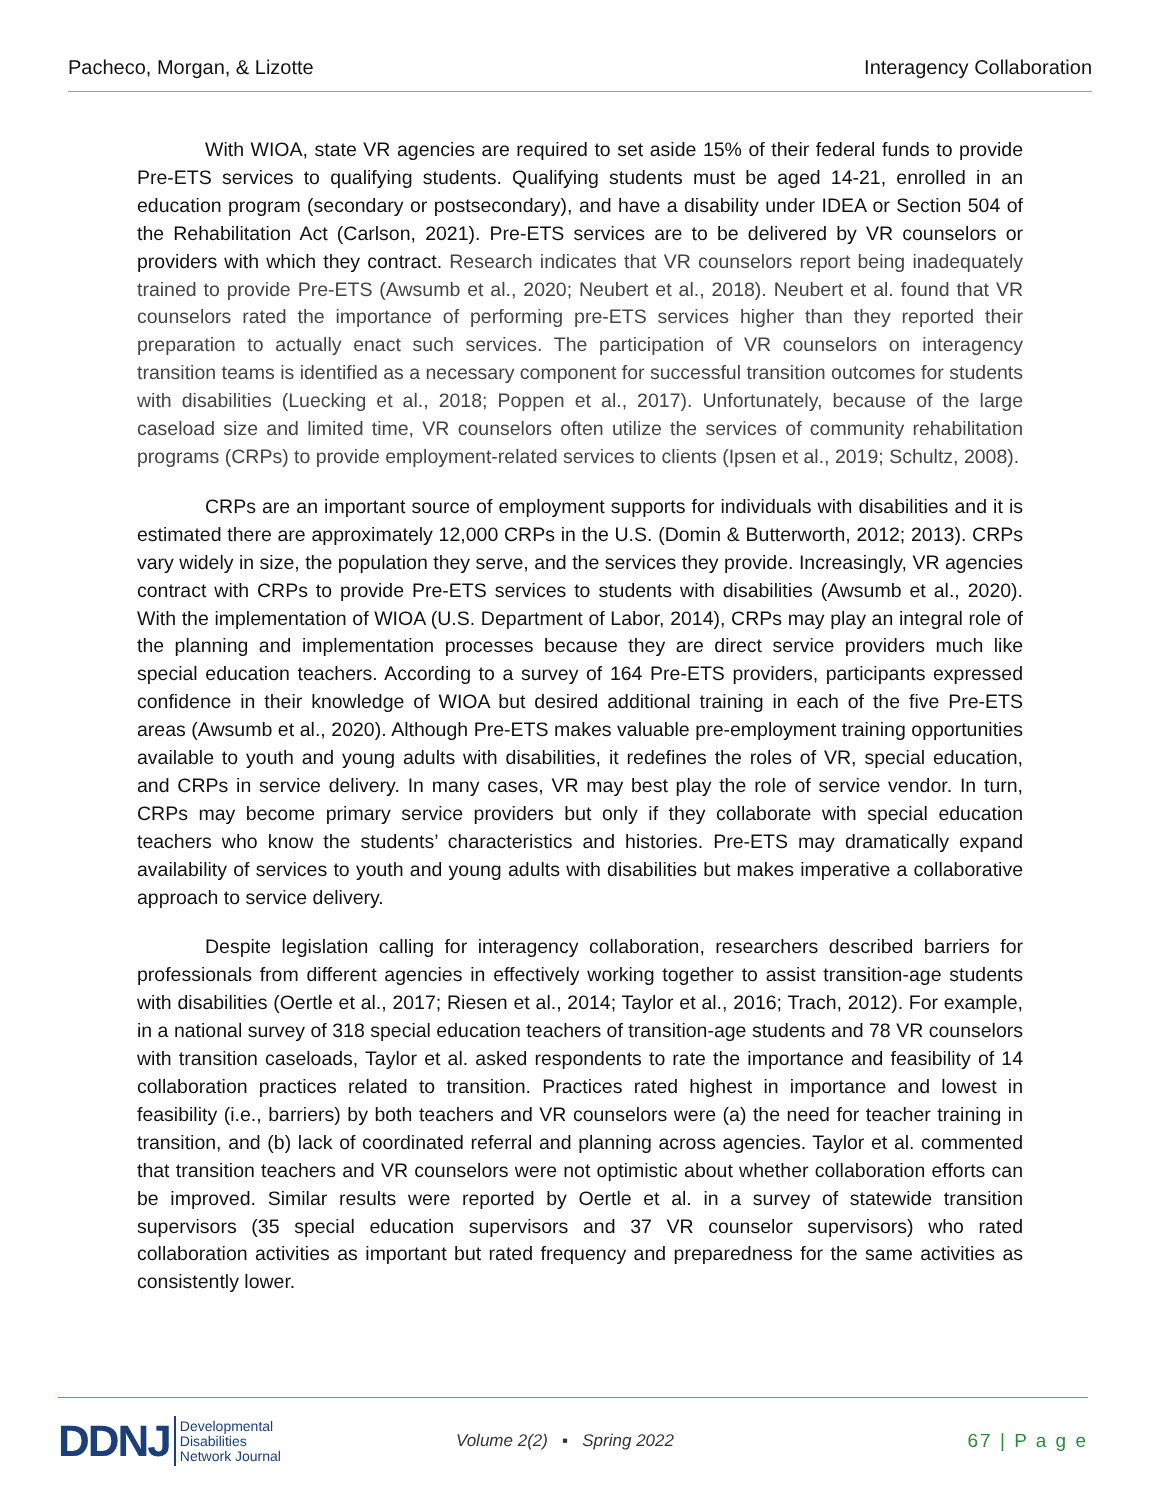Pacheco, Morgan, & Lizotte Interagency Collaboration
With WIOA, state VR agencies are required to set aside 15% of their federal funds to provide Pre-ETS services to qualifying students. Qualifying students must be aged 14-21, enrolled in an education program (secondary or postsecondary), and have a disability under IDEA or Section 504 of the Rehabilitation Act (Carlson, 2021). Pre-ETS services are to be delivered by VR counselors or providers with which they contract. Research indicates that VR counselors report being inadequately trained to provide Pre-ETS (Awsumb et al., 2020; Neubert et al., 2018). Neubert et al. found that VR counselors rated the importance of performing pre-ETS services higher than they reported their preparation to actually enact such services. The participation of VR counselors on interagency transition teams is identified as a necessary component for successful transition outcomes for students with disabilities (Luecking et al., 2018; Poppen et al., 2017). Unfortunately, because of the large caseload size and limited time, VR counselors often utilize the services of community rehabilitation programs (CRPs) to provide employment-related services to clients (Ipsen et al., 2019; Schultz, 2008).
CRPs are an important source of employment supports for individuals with disabilities and it is estimated there are approximately 12,000 CRPs in the U.S. (Domin & Butterworth, 2012; 2013). CRPs vary widely in size, the population they serve, and the services they provide. Increasingly, VR agencies contract with CRPs to provide Pre-ETS services to students with disabilities (Awsumb et al., 2020). With the implementation of WIOA (U.S. Department of Labor, 2014), CRPs may play an integral role of the planning and implementation processes because they are direct service providers much like special education teachers. According to a survey of 164 Pre-ETS providers, participants expressed confidence in their knowledge of WIOA but desired additional training in each of the five Pre-ETS areas (Awsumb et al., 2020). Although Pre-ETS makes valuable pre-employment training opportunities available to youth and young adults with disabilities, it redefines the roles of VR, special education, and CRPs in service delivery. In many cases, VR may best play the role of service vendor. In turn, CRPs may become primary service providers but only if they collaborate with special education teachers who know the students’ characteristics and histories. Pre-ETS may dramatically expand availability of services to youth and young adults with disabilities but makes imperative a collaborative approach to service delivery.
Despite legislation calling for interagency collaboration, researchers described barriers for professionals from different agencies in effectively working together to assist transition-age students with disabilities (Oertle et al., 2017; Riesen et al., 2014; Taylor et al., 2016; Trach, 2012). For example, in a national survey of 318 special education teachers of transition-age students and 78 VR counselors with transition caseloads, Taylor et al. asked respondents to rate the importance and feasibility of 14 collaboration practices related to transition. Practices rated highest in importance and lowest in feasibility (i.e., barriers) by both teachers and VR counselors were (a) the need for teacher training in transition, and (b) lack of coordinated referral and planning across agencies. Taylor et al. commented that transition teachers and VR counselors were not optimistic about whether collaboration efforts can be improved. Similar results were reported by Oertle et al. in a survey of statewide transition supervisors (35 special education supervisors and 37 VR counselor supervisors) who rated collaboration activities as important but rated frequency and preparedness for the same activities as consistently lower.
DDNJ Developmental
Disabilities
Network Journal
Volume 2(2) ▪ Spring 2022 67 | P a g e